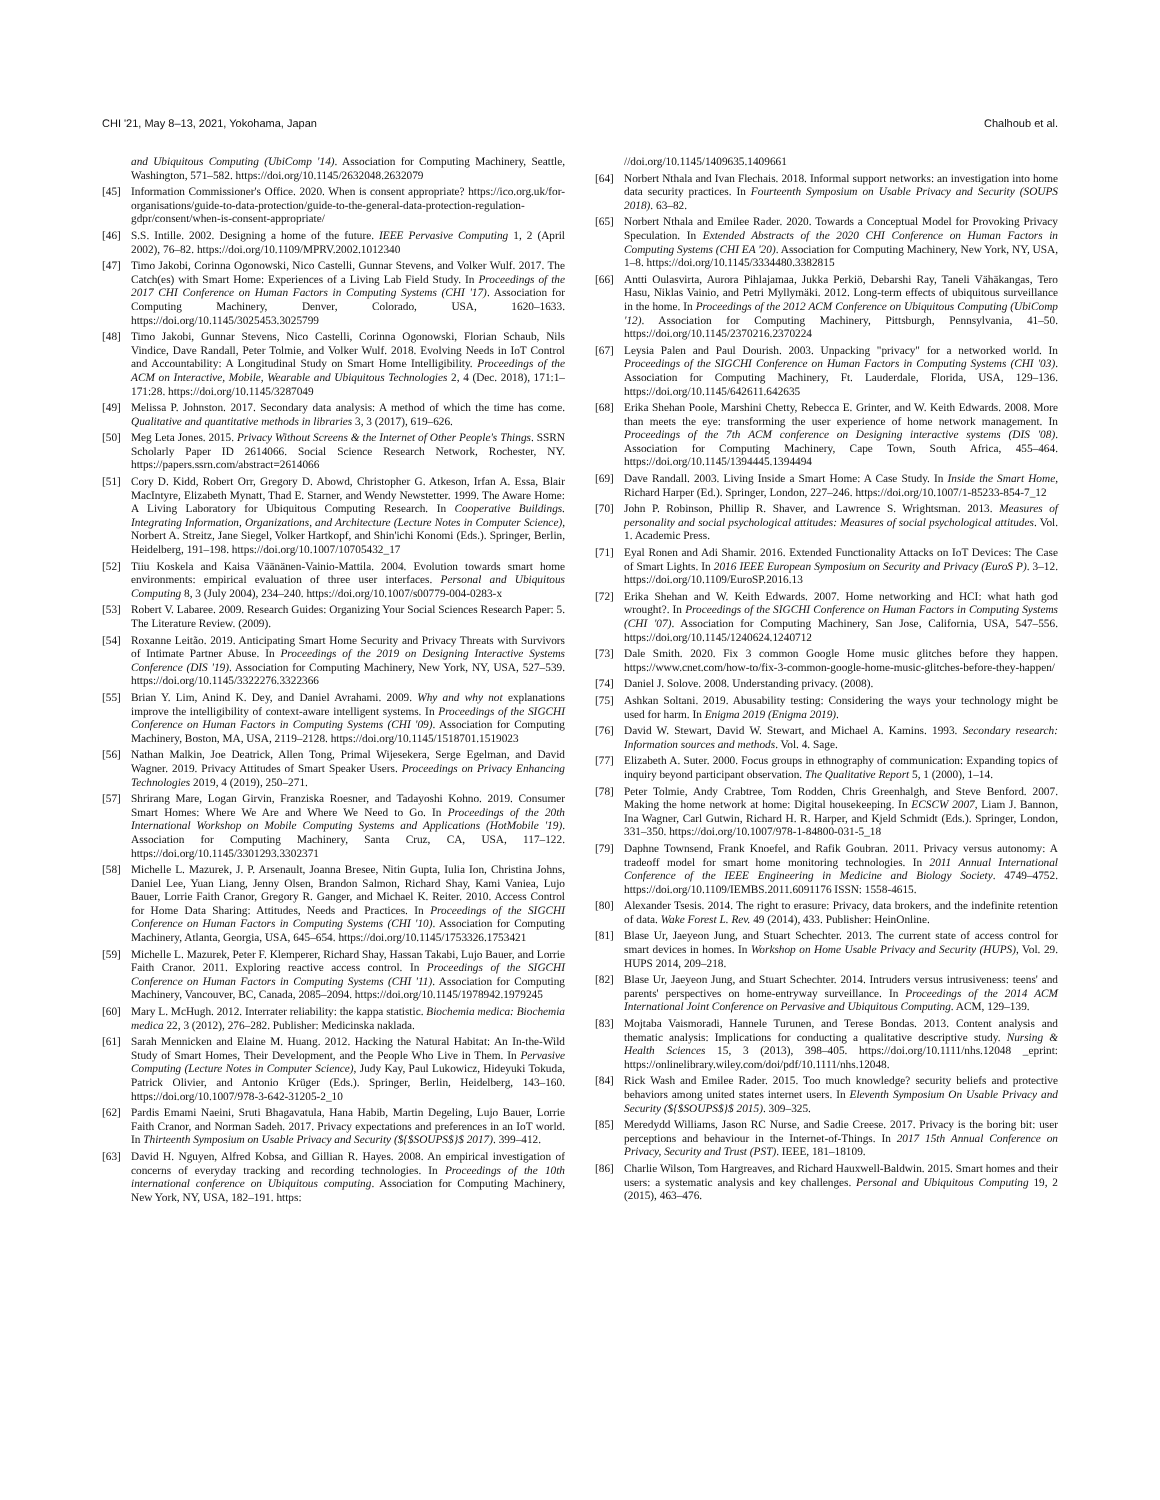CHI '21, May 8–13, 2021, Yokohama, Japan Chalhoub et al.
and Ubiquitous Computing (UbiComp '14). Association for Computing Machinery, Seattle, Washington, 571–582. https://doi.org/10.1145/2632048.2632079
[45] Information Commissioner's Office. 2020. When is consent appropriate? https://ico.org.uk/for-organisations/guide-to-data-protection/guide-to-the-general-data-protection-regulation-gdpr/consent/when-is-consent-appropriate/
[46] S.S. Intille. 2002. Designing a home of the future. IEEE Pervasive Computing 1, 2 (April 2002), 76–82. https://doi.org/10.1109/MPRV.2002.1012340
[47] Timo Jakobi, Corinna Ogonowski, Nico Castelli, Gunnar Stevens, and Volker Wulf. 2017. The Catch(es) with Smart Home: Experiences of a Living Lab Field Study. In Proceedings of the 2017 CHI Conference on Human Factors in Computing Systems (CHI '17). Association for Computing Machinery, Denver, Colorado, USA, 1620–1633. https://doi.org/10.1145/3025453.3025799
[48] Timo Jakobi, Gunnar Stevens, Nico Castelli, Corinna Ogonowski, Florian Schaub, Nils Vindice, Dave Randall, Peter Tolmie, and Volker Wulf. 2018. Evolving Needs in IoT Control and Accountability: A Longitudinal Study on Smart Home Intelligibility. Proceedings of the ACM on Interactive, Mobile, Wearable and Ubiquitous Technologies 2, 4 (Dec. 2018), 171:1–171:28. https://doi.org/10.1145/3287049
[49] Melissa P. Johnston. 2017. Secondary data analysis: A method of which the time has come. Qualitative and quantitative methods in libraries 3, 3 (2017), 619–626.
[50] Meg Leta Jones. 2015. Privacy Without Screens & the Internet of Other People's Things. SSRN Scholarly Paper ID 2614066. Social Science Research Network, Rochester, NY. https://papers.ssrn.com/abstract=2614066
[51] Cory D. Kidd, Robert Orr, Gregory D. Abowd, Christopher G. Atkeson, Irfan A. Essa, Blair MacIntyre, Elizabeth Mynatt, Thad E. Starner, and Wendy Newstetter. 1999. The Aware Home: A Living Laboratory for Ubiquitous Computing Research. In Cooperative Buildings. Integrating Information, Organizations, and Architecture (Lecture Notes in Computer Science), Norbert A. Streitz, Jane Siegel, Volker Hartkopf, and Shin'ichi Konomi (Eds.). Springer, Berlin, Heidelberg, 191–198. https://doi.org/10.1007/10705432_17
[52] Tiiu Koskela and Kaisa Väänänen-Vainio-Mattila. 2004. Evolution towards smart home environments: empirical evaluation of three user interfaces. Personal and Ubiquitous Computing 8, 3 (July 2004), 234–240. https://doi.org/10.1007/s00779-004-0283-x
[53] Robert V. Labaree. 2009. Research Guides: Organizing Your Social Sciences Research Paper: 5. The Literature Review. (2009).
[54] Roxanne Leitão. 2019. Anticipating Smart Home Security and Privacy Threats with Survivors of Intimate Partner Abuse. In Proceedings of the 2019 on Designing Interactive Systems Conference (DIS '19). Association for Computing Machinery, New York, NY, USA, 527–539. https://doi.org/10.1145/3322276.3322366
[55] Brian Y. Lim, Anind K. Dey, and Daniel Avrahami. 2009. Why and why not explanations improve the intelligibility of context-aware intelligent systems. In Proceedings of the SIGCHI Conference on Human Factors in Computing Systems (CHI '09). Association for Computing Machinery, Boston, MA, USA, 2119–2128. https://doi.org/10.1145/1518701.1519023
[56] Nathan Malkin, Joe Deatrick, Allen Tong, Primal Wijesekera, Serge Egelman, and David Wagner. 2019. Privacy Attitudes of Smart Speaker Users. Proceedings on Privacy Enhancing Technologies 2019, 4 (2019), 250–271.
[57] Shrirang Mare, Logan Girvin, Franziska Roesner, and Tadayoshi Kohno. 2019. Consumer Smart Homes: Where We Are and Where We Need to Go. In Proceedings of the 20th International Workshop on Mobile Computing Systems and Applications (HotMobile '19). Association for Computing Machinery, Santa Cruz, CA, USA, 117–122. https://doi.org/10.1145/3301293.3302371
[58] Michelle L. Mazurek, J. P. Arsenault, Joanna Bresee, Nitin Gupta, Iulia Ion, Christina Johns, Daniel Lee, Yuan Liang, Jenny Olsen, Brandon Salmon, Richard Shay, Kami Vaniea, Lujo Bauer, Lorrie Faith Cranor, Gregory R. Ganger, and Michael K. Reiter. 2010. Access Control for Home Data Sharing: Attitudes, Needs and Practices. In Proceedings of the SIGCHI Conference on Human Factors in Computing Systems (CHI '10). Association for Computing Machinery, Atlanta, Georgia, USA, 645–654. https://doi.org/10.1145/1753326.1753421
[59] Michelle L. Mazurek, Peter F. Klemperer, Richard Shay, Hassan Takabi, Lujo Bauer, and Lorrie Faith Cranor. 2011. Exploring reactive access control. In Proceedings of the SIGCHI Conference on Human Factors in Computing Systems (CHI '11). Association for Computing Machinery, Vancouver, BC, Canada, 2085–2094. https://doi.org/10.1145/1978942.1979245
[60] Mary L. McHugh. 2012. Interrater reliability: the kappa statistic. Biochemia medica: Biochemia medica 22, 3 (2012), 276–282. Publisher: Medicinska naklada.
[61] Sarah Mennicken and Elaine M. Huang. 2012. Hacking the Natural Habitat: An In-the-Wild Study of Smart Homes, Their Development, and the People Who Live in Them. In Pervasive Computing (Lecture Notes in Computer Science), Judy Kay, Paul Lukowicz, Hideyuki Tokuda, Patrick Olivier, and Antonio Krüger (Eds.). Springer, Berlin, Heidelberg, 143–160. https://doi.org/10.1007/978-3-642-31205-2_10
[62] Pardis Emami Naeini, Sruti Bhagavatula, Hana Habib, Martin Degeling, Lujo Bauer, Lorrie Faith Cranor, and Norman Sadeh. 2017. Privacy expectations and preferences in an IoT world. In Thirteenth Symposium on Usable Privacy and Security (${$SOUPS$}$ 2017). 399–412.
[63] David H. Nguyen, Alfred Kobsa, and Gillian R. Hayes. 2008. An empirical investigation of concerns of everyday tracking and recording technologies. In Proceedings of the 10th international conference on Ubiquitous computing. Association for Computing Machinery, New York, NY, USA, 182–191. https:
//doi.org/10.1145/1409635.1409661
[64] Norbert Nthala and Ivan Flechais. 2018. Informal support networks: an investigation into home data security practices. In Fourteenth Symposium on Usable Privacy and Security (SOUPS 2018). 63–82.
[65] Norbert Nthala and Emilee Rader. 2020. Towards a Conceptual Model for Provoking Privacy Speculation. In Extended Abstracts of the 2020 CHI Conference on Human Factors in Computing Systems (CHI EA '20). Association for Computing Machinery, New York, NY, USA, 1–8. https://doi.org/10.1145/3334480.3382815
[66] Antti Oulasvirta, Aurora Pihlajamaa, Jukka Perkiö, Debarshi Ray, Taneli Vähäkangas, Tero Hasu, Niklas Vainio, and Petri Myllymäki. 2012. Long-term effects of ubiquitous surveillance in the home. In Proceedings of the 2012 ACM Conference on Ubiquitous Computing (UbiComp '12). Association for Computing Machinery, Pittsburgh, Pennsylvania, 41–50. https://doi.org/10.1145/2370216.2370224
[67] Leysia Palen and Paul Dourish. 2003. Unpacking "privacy" for a networked world. In Proceedings of the SIGCHI Conference on Human Factors in Computing Systems (CHI '03). Association for Computing Machinery, Ft. Lauderdale, Florida, USA, 129–136. https://doi.org/10.1145/642611.642635
[68] Erika Shehan Poole, Marshini Chetty, Rebecca E. Grinter, and W. Keith Edwards. 2008. More than meets the eye: transforming the user experience of home network management. In Proceedings of the 7th ACM conference on Designing interactive systems (DIS '08). Association for Computing Machinery, Cape Town, South Africa, 455–464. https://doi.org/10.1145/1394445.1394494
[69] Dave Randall. 2003. Living Inside a Smart Home: A Case Study. In Inside the Smart Home, Richard Harper (Ed.). Springer, London, 227–246. https://doi.org/10.1007/1-85233-854-7_12
[70] John P. Robinson, Phillip R. Shaver, and Lawrence S. Wrightsman. 2013. Measures of personality and social psychological attitudes: Measures of social psychological attitudes. Vol. 1. Academic Press.
[71] Eyal Ronen and Adi Shamir. 2016. Extended Functionality Attacks on IoT Devices: The Case of Smart Lights. In 2016 IEEE European Symposium on Security and Privacy (EuroS P). 3–12. https://doi.org/10.1109/EuroSP.2016.13
[72] Erika Shehan and W. Keith Edwards. 2007. Home networking and HCI: what hath god wrought?. In Proceedings of the SIGCHI Conference on Human Factors in Computing Systems (CHI '07). Association for Computing Machinery, San Jose, California, USA, 547–556. https://doi.org/10.1145/1240624.1240712
[73] Dale Smith. 2020. Fix 3 common Google Home music glitches before they happen. https://www.cnet.com/how-to/fix-3-common-google-home-music-glitches-before-they-happen/
[74] Daniel J. Solove. 2008. Understanding privacy. (2008).
[75] Ashkan Soltani. 2019. Abusability testing: Considering the ways your technology might be used for harm. In Enigma 2019 (Enigma 2019).
[76] David W. Stewart, David W. Stewart, and Michael A. Kamins. 1993. Secondary research: Information sources and methods. Vol. 4. Sage.
[77] Elizabeth A. Suter. 2000. Focus groups in ethnography of communication: Expanding topics of inquiry beyond participant observation. The Qualitative Report 5, 1 (2000), 1–14.
[78] Peter Tolmie, Andy Crabtree, Tom Rodden, Chris Greenhalgh, and Steve Benford. 2007. Making the home network at home: Digital housekeeping. In ECSCW 2007, Liam J. Bannon, Ina Wagner, Carl Gutwin, Richard H. R. Harper, and Kjeld Schmidt (Eds.). Springer, London, 331–350. https://doi.org/10.1007/978-1-84800-031-5_18
[79] Daphne Townsend, Frank Knoefel, and Rafik Goubran. 2011. Privacy versus autonomy: A tradeoff model for smart home monitoring technologies. In 2011 Annual International Conference of the IEEE Engineering in Medicine and Biology Society. 4749–4752. https://doi.org/10.1109/IEMBS.2011.6091176 ISSN: 1558-4615.
[80] Alexander Tsesis. 2014. The right to erasure: Privacy, data brokers, and the indefinite retention of data. Wake Forest L. Rev. 49 (2014), 433. Publisher: HeinOnline.
[81] Blase Ur, Jaeyeon Jung, and Stuart Schechter. 2013. The current state of access control for smart devices in homes. In Workshop on Home Usable Privacy and Security (HUPS), Vol. 29. HUPS 2014, 209–218.
[82] Blase Ur, Jaeyeon Jung, and Stuart Schechter. 2014. Intruders versus intrusiveness: teens' and parents' perspectives on home-entryway surveillance. In Proceedings of the 2014 ACM International Joint Conference on Pervasive and Ubiquitous Computing. ACM, 129–139.
[83] Mojtaba Vaismoradi, Hannele Turunen, and Terese Bondas. 2013. Content analysis and thematic analysis: Implications for conducting a qualitative descriptive study. Nursing & Health Sciences 15, 3 (2013), 398–405. https://doi.org/10.1111/nhs.12048 _eprint: https://onlinelibrary.wiley.com/doi/pdf/10.1111/nhs.12048.
[84] Rick Wash and Emilee Rader. 2015. Too much knowledge? security beliefs and protective behaviors among united states internet users. In Eleventh Symposium On Usable Privacy and Security (${$SOUPS$}$ 2015). 309–325.
[85] Meredydd Williams, Jason RC Nurse, and Sadie Creese. 2017. Privacy is the boring bit: user perceptions and behaviour in the Internet-of-Things. In 2017 15th Annual Conference on Privacy, Security and Trust (PST). IEEE, 181–18109.
[86] Charlie Wilson, Tom Hargreaves, and Richard Hauxwell-Baldwin. 2015. Smart homes and their users: a systematic analysis and key challenges. Personal and Ubiquitous Computing 19, 2 (2015), 463–476.